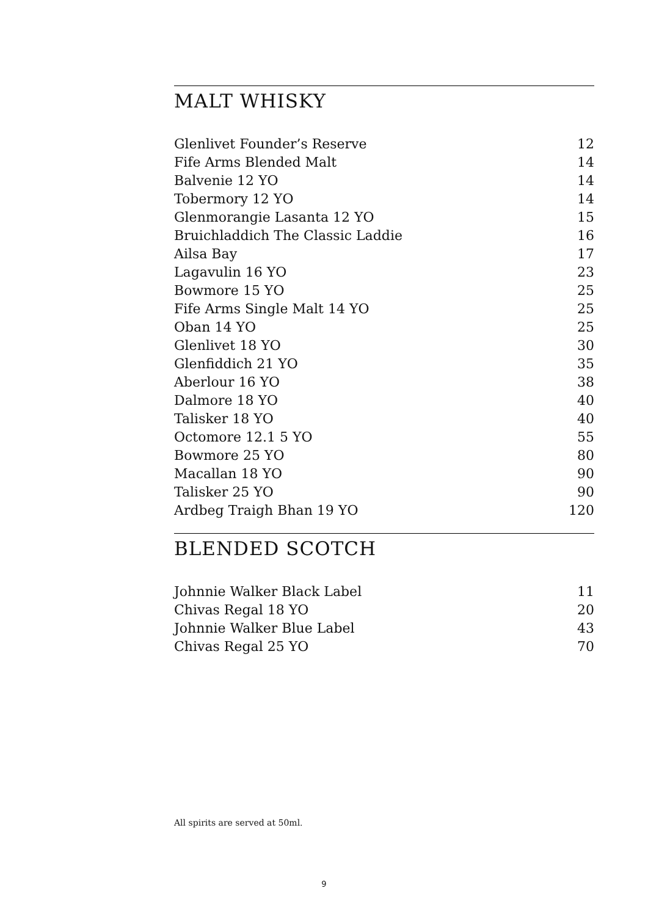MALT WHISKY
| Glenlivet Founder’s Reserve | 12 |
| Fife Arms Blended Malt | 14 |
| Balvenie 12 YO | 14 |
| Tobermory 12 YO | 14 |
| Glenmorangie Lasanta 12 YO | 15 |
| Bruichladdich The Classic Laddie | 16 |
| Ailsa Bay | 17 |
| Lagavulin 16 YO | 23 |
| Bowmore 15 YO | 25 |
| Fife Arms Single Malt 14 YO | 25 |
| Oban 14 YO | 25 |
| Glenlivet 18 YO | 30 |
| Glenfiddich 21 YO | 35 |
| Aberlour 16 YO | 38 |
| Dalmore 18 YO | 40 |
| Talisker 18 YO | 40 |
| Octomore 12.1 5 YO | 55 |
| Bowmore 25 YO | 80 |
| Macallan 18 YO | 90 |
| Talisker 25 YO | 90 |
| Ardbeg Traigh Bhan 19 YO | 120 |
BLENDED SCOTCH
| Johnnie Walker Black Label | 11 |
| Chivas Regal 18 YO | 20 |
| Johnnie Walker Blue Label | 43 |
| Chivas Regal 25 YO | 70 |
All spirits are served at 50ml.
9